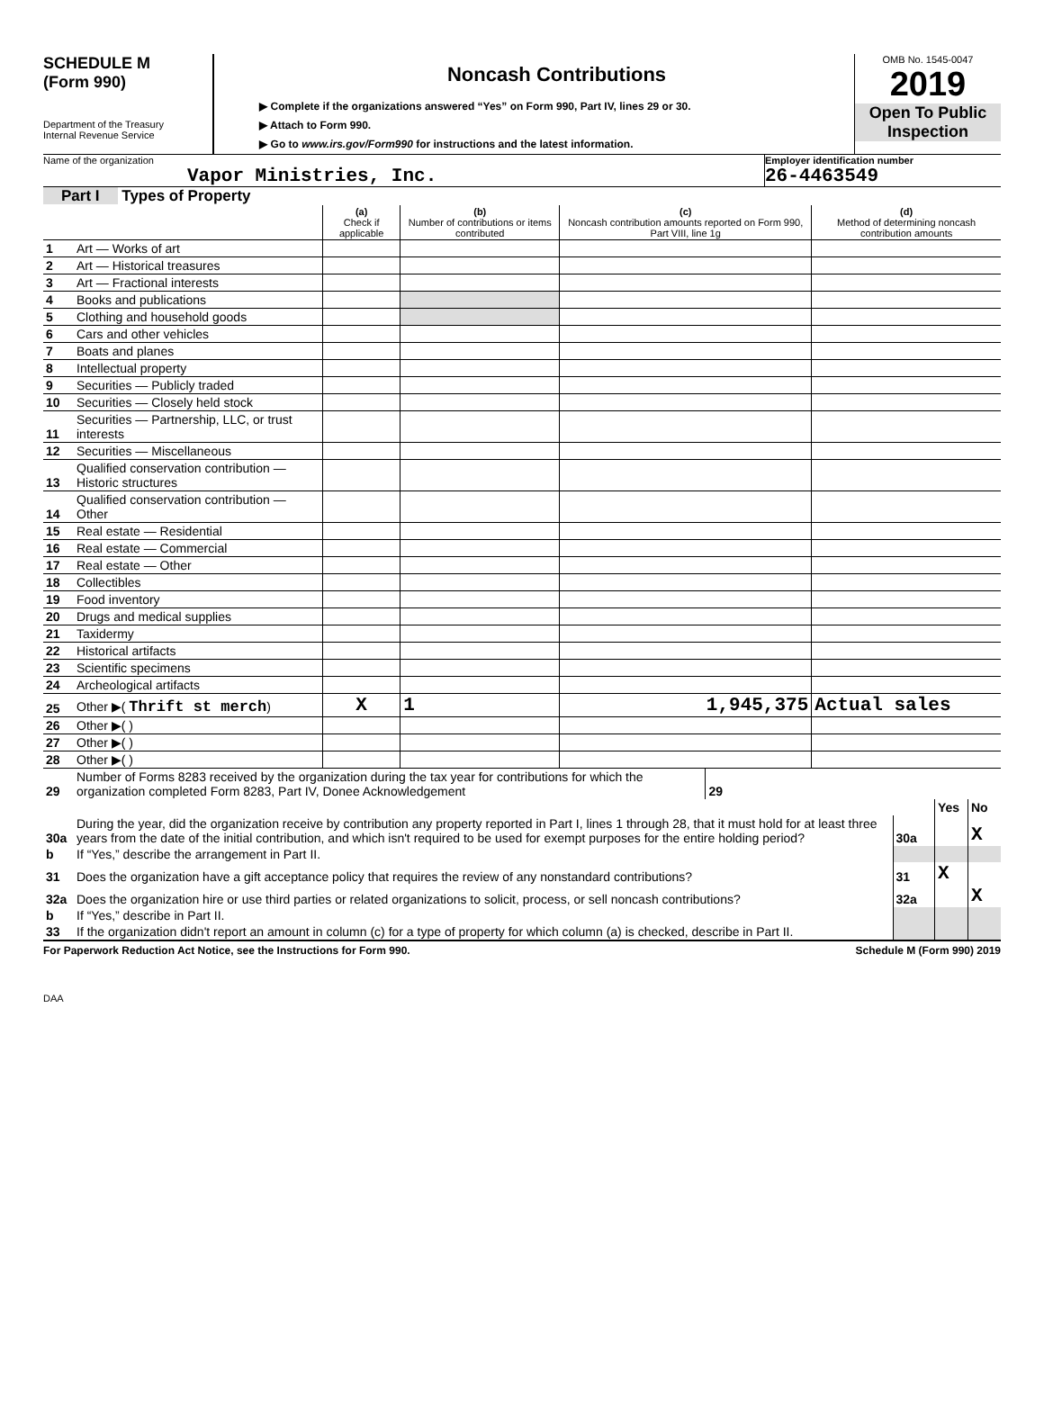SCHEDULE M
(Form 990)
Department of the Treasury
Internal Revenue Service
Noncash Contributions
▶ Complete if the organizations answered “Yes” on Form 990, Part IV, lines 29 or 30.
▶ Attach to Form 990.
▶ Go to www.irs.gov/Form990 for instructions and the latest information.
OMB No. 1545-0047
2019
Open To Public Inspection
Name of the organization
Vapor Ministries, Inc.
Employer identification number
26-4463549
Part I Types of Property
| | | (a) Check if applicable | (b) Number of contributions or items contributed | (c) Noncash contribution amounts reported on Form 990, Part VIII, line 1g | (d) Method of determining noncash contribution amounts |
| 1 | Art — Works of art | | | | |
| 2 | Art — Historical treasures | | | | |
| 3 | Art — Fractional interests | | | | |
| 4 | Books and publications | | | | |
| 5 | Clothing and household goods | | | | |
| 6 | Cars and other vehicles | | | | |
| 7 | Boats and planes | | | | |
| 8 | Intellectual property | | | | |
| 9 | Securities — Publicly traded | | | | |
| 10 | Securities — Closely held stock | | | | |
| 11 | Securities — Partnership, LLC, or trust interests | | | | |
| 12 | Securities — Miscellaneous | | | | |
| 13 | Qualified conservation contribution — Historic structures | | | | |
| 14 | Qualified conservation contribution — Other | | | | |
| 15 | Real estate — Residential | | | | |
| 16 | Real estate — Commercial | | | | |
| 17 | Real estate — Other | | | | |
| 18 | Collectibles | | | | |
| 19 | Food inventory | | | | |
| 20 | Drugs and medical supplies | | | | |
| 21 | Taxidermy | | | | |
| 22 | Historical artifacts | | | | |
| 23 | Scientific specimens | | | | |
| 24 | Archeological artifacts | | | | |
| 25 | Other ▶( Thrift st merch ) | X | 1 | 1,945,375 | Actual sales |
| 26 | Other ▶( ) | | | | |
| 27 | Other ▶( ) | | | | |
| 28 | Other ▶( ) | | | | |
| 29 | Number of Forms 8283 received by the organization during the tax year for contributions for which the organization completed Form 8283, Part IV, Donee Acknowledgement | 29 | |
| | | | Yes | No |
| 30a | During the year, did the organization receive by contribution any property reported in Part I, lines 1 through 28, that it must hold for at least three years from the date of the initial contribution, and which isn't required to be used for exempt purposes for the entire holding period? | 30a | | X |
| b | If “Yes,” describe the arrangement in Part II. | | | |
| 31 | Does the organization have a gift acceptance policy that requires the review of any nonstandard contributions? | 31 | X | |
| 32a | Does the organization hire or use third parties or related organizations to solicit, process, or sell noncash contributions? | 32a | | X |
| b | If “Yes,” describe in Part II. | | | |
| 33 | If the organization didn't report an amount in column (c) for a type of property for which column (a) is checked, describe in Part II. | | | |
For Paperwork Reduction Act Notice, see the Instructions for Form 990. Schedule M (Form 990) 2019
DAA